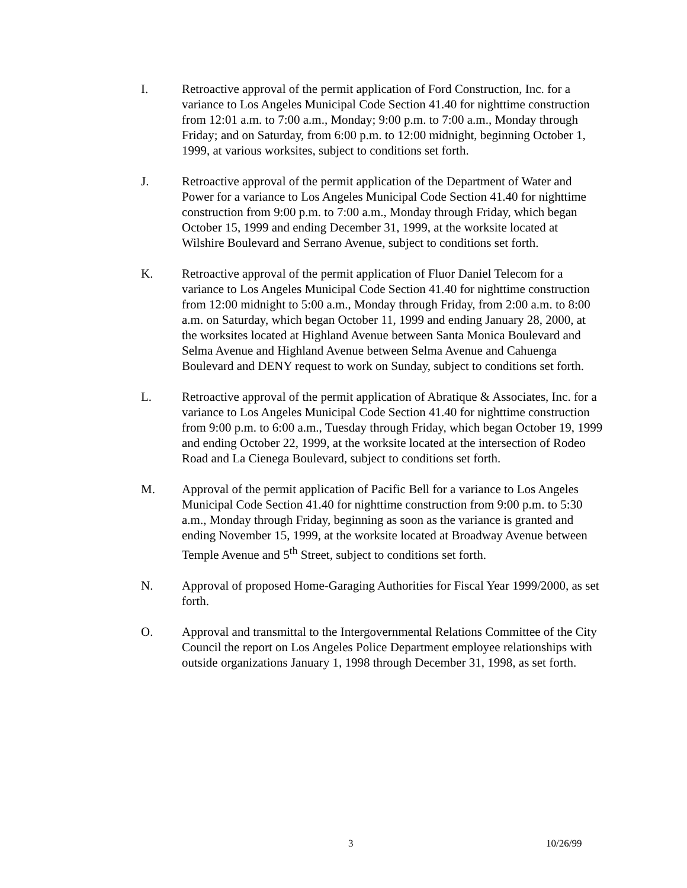I. Retroactive approval of the permit application of Ford Construction, Inc. for a variance to Los Angeles Municipal Code Section 41.40 for nighttime construction from 12:01 a.m. to 7:00 a.m., Monday; 9:00 p.m. to 7:00 a.m., Monday through Friday; and on Saturday, from 6:00 p.m. to 12:00 midnight, beginning October 1, 1999, at various worksites, subject to conditions set forth.
J. Retroactive approval of the permit application of the Department of Water and Power for a variance to Los Angeles Municipal Code Section 41.40 for nighttime construction from 9:00 p.m. to 7:00 a.m., Monday through Friday, which began October 15, 1999 and ending December 31, 1999, at the worksite located at Wilshire Boulevard and Serrano Avenue, subject to conditions set forth.
K. Retroactive approval of the permit application of Fluor Daniel Telecom for a variance to Los Angeles Municipal Code Section 41.40 for nighttime construction from 12:00 midnight to 5:00 a.m., Monday through Friday, from 2:00 a.m. to 8:00 a.m. on Saturday, which began October 11, 1999 and ending January 28, 2000, at the worksites located at Highland Avenue between Santa Monica Boulevard and Selma Avenue and Highland Avenue between Selma Avenue and Cahuenga Boulevard and DENY request to work on Sunday, subject to conditions set forth.
L. Retroactive approval of the permit application of Abratique & Associates, Inc. for a variance to Los Angeles Municipal Code Section 41.40 for nighttime construction from 9:00 p.m. to 6:00 a.m., Tuesday through Friday, which began October 19, 1999 and ending October 22, 1999, at the worksite located at the intersection of Rodeo Road and La Cienega Boulevard, subject to conditions set forth.
M. Approval of the permit application of Pacific Bell for a variance to Los Angeles Municipal Code Section 41.40 for nighttime construction from 9:00 p.m. to 5:30 a.m., Monday through Friday, beginning as soon as the variance is granted and ending November 15, 1999, at the worksite located at Broadway Avenue between Temple Avenue and 5<sup>th</sup> Street, subject to conditions set forth.
N. Approval of proposed Home-Garaging Authorities for Fiscal Year 1999/2000, as set forth.
O. Approval and transmittal to the Intergovernmental Relations Committee of the City Council the report on Los Angeles Police Department employee relationships with outside organizations January 1, 1998 through December 31, 1998, as set forth.
3 10/26/99